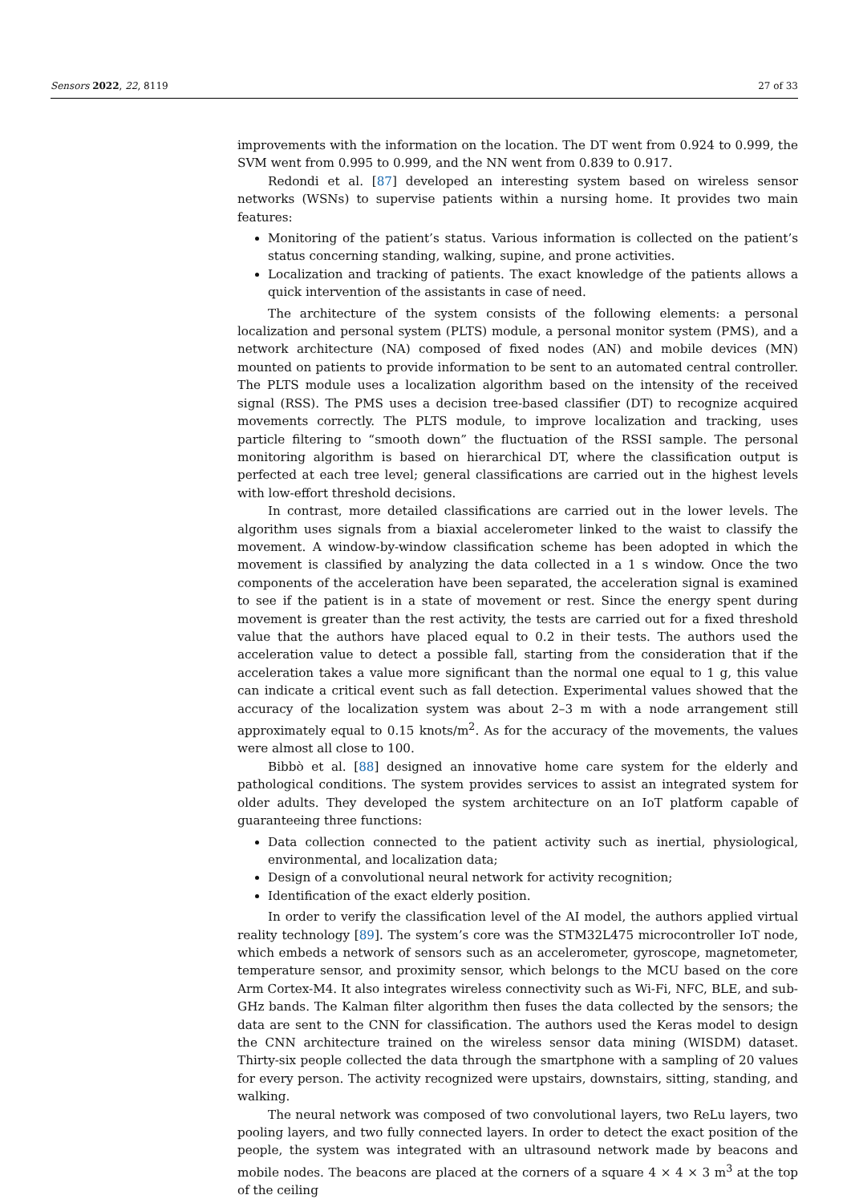Sensors 2022, 22, 8119 27 of 33
improvements with the information on the location. The DT went from 0.924 to 0.999, the SVM went from 0.995 to 0.999, and the NN went from 0.839 to 0.917.
Redondi et al. [87] developed an interesting system based on wireless sensor networks (WSNs) to supervise patients within a nursing home. It provides two main features:
Monitoring of the patient’s status. Various information is collected on the patient’s status concerning standing, walking, supine, and prone activities.
Localization and tracking of patients. The exact knowledge of the patients allows a quick intervention of the assistants in case of need.
The architecture of the system consists of the following elements: a personal localization and personal system (PLTS) module, a personal monitor system (PMS), and a network architecture (NA) composed of fixed nodes (AN) and mobile devices (MN) mounted on patients to provide information to be sent to an automated central controller. The PLTS module uses a localization algorithm based on the intensity of the received signal (RSS). The PMS uses a decision tree-based classifier (DT) to recognize acquired movements correctly. The PLTS module, to improve localization and tracking, uses particle filtering to “smooth down” the fluctuation of the RSSI sample. The personal monitoring algorithm is based on hierarchical DT, where the classification output is perfected at each tree level; general classifications are carried out in the highest levels with low-effort threshold decisions.
In contrast, more detailed classifications are carried out in the lower levels. The algorithm uses signals from a biaxial accelerometer linked to the waist to classify the movement. A window-by-window classification scheme has been adopted in which the movement is classified by analyzing the data collected in a 1 s window. Once the two components of the acceleration have been separated, the acceleration signal is examined to see if the patient is in a state of movement or rest. Since the energy spent during movement is greater than the rest activity, the tests are carried out for a fixed threshold value that the authors have placed equal to 0.2 in their tests. The authors used the acceleration value to detect a possible fall, starting from the consideration that if the acceleration takes a value more significant than the normal one equal to 1 g, this value can indicate a critical event such as fall detection. Experimental values showed that the accuracy of the localization system was about 2–3 m with a node arrangement still approximately equal to 0.15 knots/m<sup>2</sup>. As for the accuracy of the movements, the values were almost all close to 100.
Bibbò et al. [88] designed an innovative home care system for the elderly and pathological conditions. The system provides services to assist an integrated system for older adults. They developed the system architecture on an IoT platform capable of guaranteeing three functions:
Data collection connected to the patient activity such as inertial, physiological, environmental, and localization data;
Design of a convolutional neural network for activity recognition;
Identification of the exact elderly position.
In order to verify the classification level of the AI model, the authors applied virtual reality technology [89]. The system’s core was the STM32L475 microcontroller IoT node, which embeds a network of sensors such as an accelerometer, gyroscope, magnetometer, temperature sensor, and proximity sensor, which belongs to the MCU based on the core Arm Cortex-M4. It also integrates wireless connectivity such as Wi-Fi, NFC, BLE, and sub-GHz bands. The Kalman filter algorithm then fuses the data collected by the sensors; the data are sent to the CNN for classification. The authors used the Keras model to design the CNN architecture trained on the wireless sensor data mining (WISDM) dataset. Thirty-six people collected the data through the smartphone with a sampling of 20 values for every person. The activity recognized were upstairs, downstairs, sitting, standing, and walking.
The neural network was composed of two convolutional layers, two ReLu layers, two pooling layers, and two fully connected layers. In order to detect the exact position of the people, the system was integrated with an ultrasound network made by beacons and mobile nodes. The beacons are placed at the corners of a square 4 × 4 × 3 m<sup>3</sup> at the top of the ceiling